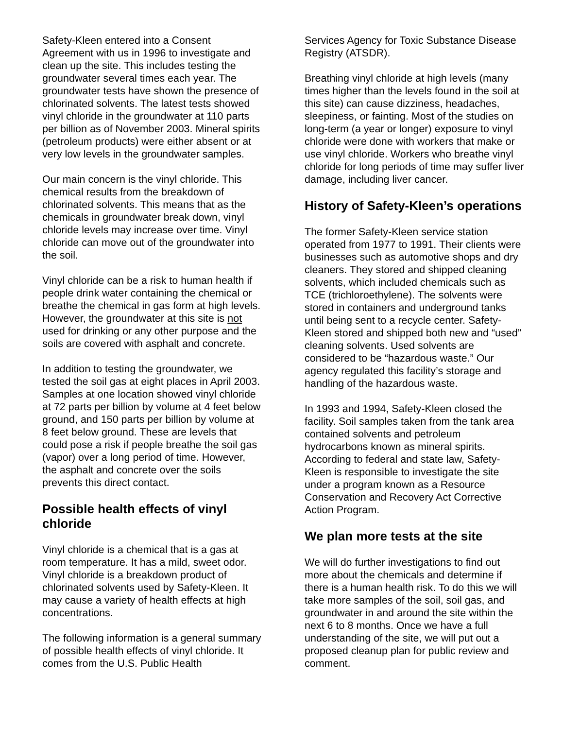Safety-Kleen entered into a Consent Agreement with us in 1996 to investigate and clean up the site. This includes testing the groundwater several times each year. The groundwater tests have shown the presence of chlorinated solvents. The latest tests showed vinyl chloride in the groundwater at 110 parts per billion as of November 2003. Mineral spirits (petroleum products) were either absent or at very low levels in the groundwater samples.
Our main concern is the vinyl chloride. This chemical results from the breakdown of chlorinated solvents. This means that as the chemicals in groundwater break down, vinyl chloride levels may increase over time. Vinyl chloride can move out of the groundwater into the soil.
Vinyl chloride can be a risk to human health if people drink water containing the chemical or breathe the chemical in gas form at high levels. However, the groundwater at this site is not used for drinking or any other purpose and the soils are covered with asphalt and concrete.
In addition to testing the groundwater, we tested the soil gas at eight places in April 2003. Samples at one location showed vinyl chloride at 72 parts per billion by volume at 4 feet below ground, and 150 parts per billion by volume at 8 feet below ground. These are levels that could pose a risk if people breathe the soil gas (vapor) over a long period of time. However, the asphalt and concrete over the soils prevents this direct contact.
Possible health effects of vinyl chloride
Vinyl chloride is a chemical that is a gas at room temperature. It has a mild, sweet odor. Vinyl chloride is a breakdown product of chlorinated solvents used by Safety-Kleen. It may cause a variety of health effects at high concentrations.
The following information is a general summary of possible health effects of vinyl chloride. It comes from the U.S. Public Health
Services Agency for Toxic Substance Disease Registry (ATSDR).
Breathing vinyl chloride at high levels (many times higher than the levels found in the soil at this site) can cause dizziness, headaches, sleepiness, or fainting. Most of the studies on long-term (a year or longer) exposure to vinyl chloride were done with workers that make or use vinyl chloride. Workers who breathe vinyl chloride for long periods of time may suffer liver damage, including liver cancer.
History of Safety-Kleen’s operations
The former Safety-Kleen service station operated from 1977 to 1991. Their clients were businesses such as automotive shops and dry cleaners. They stored and shipped cleaning solvents, which included chemicals such as TCE (trichloroethylene). The solvents were stored in containers and underground tanks until being sent to a recycle center. Safety-Kleen stored and shipped both new and “used” cleaning solvents. Used solvents are considered to be “hazardous waste.” Our agency regulated this facility’s storage and handling of the hazardous waste.
In 1993 and 1994, Safety-Kleen closed the facility. Soil samples taken from the tank area contained solvents and petroleum hydrocarbons known as mineral spirits. According to federal and state law, Safety-Kleen is responsible to investigate the site under a program known as a Resource Conservation and Recovery Act Corrective Action Program.
We plan more tests at the site
We will do further investigations to find out more about the chemicals and determine if there is a human health risk. To do this we will take more samples of the soil, soil gas, and groundwater in and around the site within the next 6 to 8 months. Once we have a full understanding of the site, we will put out a proposed cleanup plan for public review and comment.